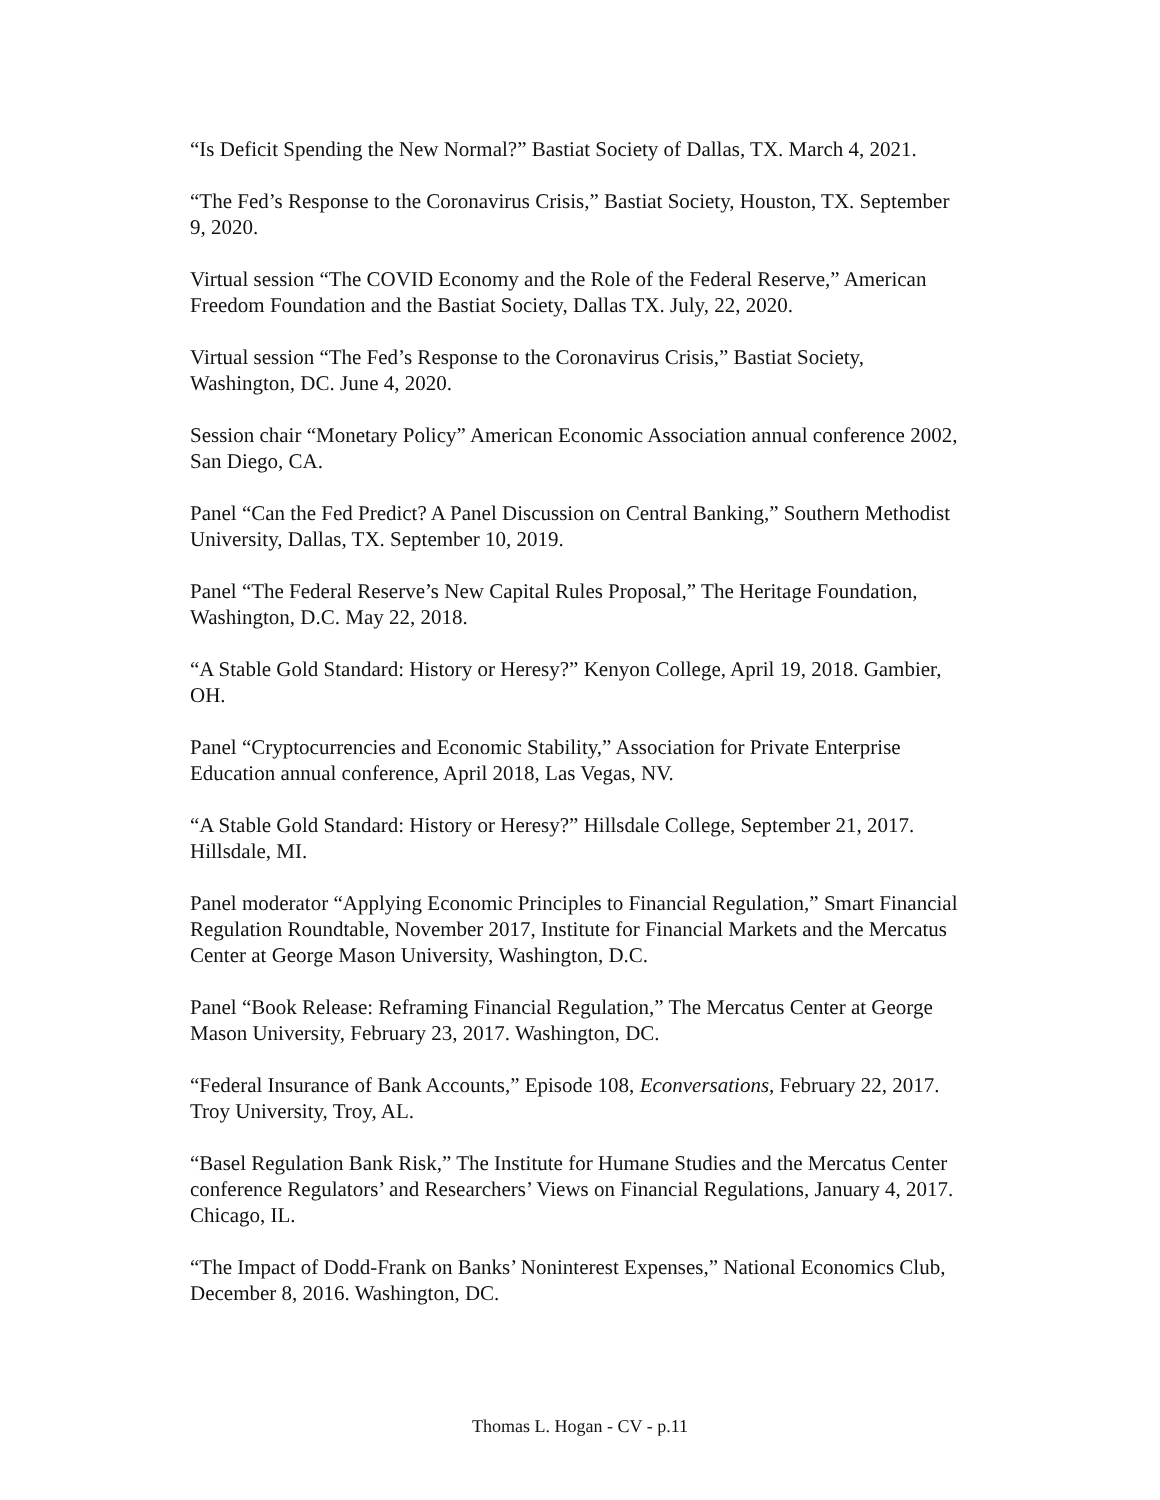“Is Deficit Spending the New Normal?” Bastiat Society of Dallas, TX. March 4, 2021.
“The Fed’s Response to the Coronavirus Crisis,” Bastiat Society, Houston, TX. September 9, 2020.
Virtual session “The COVID Economy and the Role of the Federal Reserve,” American Freedom Foundation and the Bastiat Society, Dallas TX. July, 22, 2020.
Virtual session “The Fed’s Response to the Coronavirus Crisis,” Bastiat Society, Washington, DC. June 4, 2020.
Session chair “Monetary Policy” American Economic Association annual conference 2002, San Diego, CA.
Panel “Can the Fed Predict? A Panel Discussion on Central Banking,” Southern Methodist University, Dallas, TX. September 10, 2019.
Panel “The Federal Reserve’s New Capital Rules Proposal,” The Heritage Foundation, Washington, D.C. May 22, 2018.
“A Stable Gold Standard: History or Heresy?” Kenyon College, April 19, 2018. Gambier, OH.
Panel “Cryptocurrencies and Economic Stability,” Association for Private Enterprise Education annual conference, April 2018, Las Vegas, NV.
“A Stable Gold Standard: History or Heresy?” Hillsdale College, September 21, 2017. Hillsdale, MI.
Panel moderator “Applying Economic Principles to Financial Regulation,” Smart Financial Regulation Roundtable, November 2017, Institute for Financial Markets and the Mercatus Center at George Mason University, Washington, D.C.
Panel “Book Release: Reframing Financial Regulation,” The Mercatus Center at George Mason University, February 23, 2017. Washington, DC.
“Federal Insurance of Bank Accounts,” Episode 108, Econversations, February 22, 2017. Troy University, Troy, AL.
“Basel Regulation Bank Risk,” The Institute for Humane Studies and the Mercatus Center conference Regulators’ and Researchers’ Views on Financial Regulations, January 4, 2017. Chicago, IL.
“The Impact of Dodd-Frank on Banks’ Noninterest Expenses,” National Economics Club, December 8, 2016. Washington, DC.
Thomas L. Hogan - CV - p.11